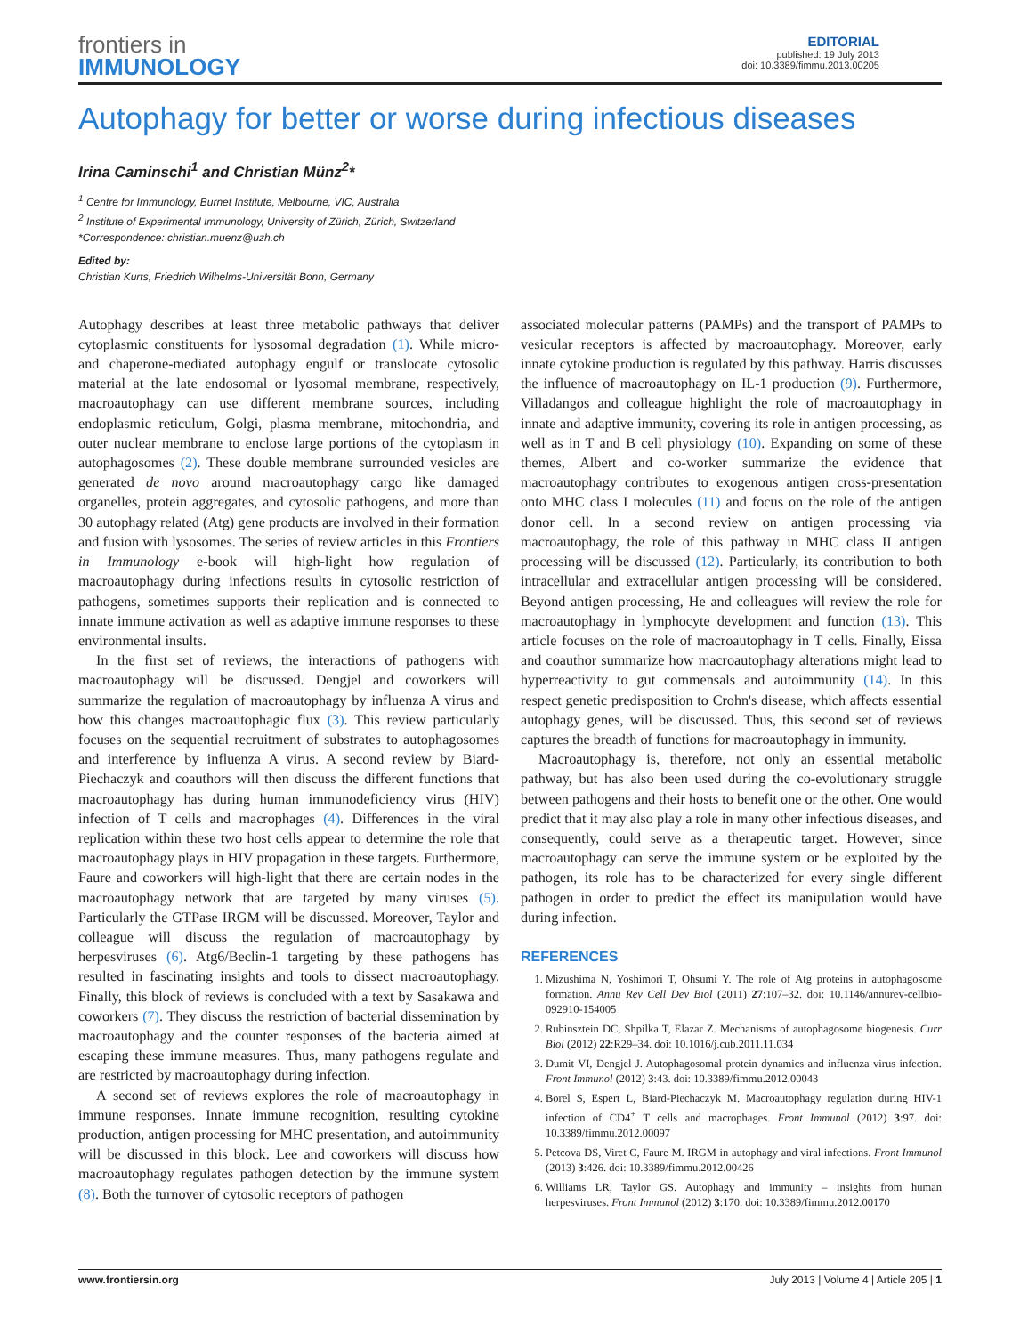frontiers in
IMMUNOLOGY
EDITORIAL
published: 19 July 2013
doi: 10.3389/fimmu.2013.00205
Autophagy for better or worse during infectious diseases
Irina Caminschi<sup>1</sup> and Christian Münz<sup>2</sup>*
<sup>1</sup> Centre for Immunology, Burnet Institute, Melbourne, VIC, Australia
<sup>2</sup> Institute of Experimental Immunology, University of Zürich, Zürich, Switzerland
*Correspondence: christian.muenz@uzh.ch
Edited by:
Christian Kurts, Friedrich Wilhelms-Universität Bonn, Germany
Autophagy describes at least three metabolic pathways that deliver cytoplasmic constituents for lysosomal degradation (1). While micro- and chaperone-mediated autophagy engulf or translocate cytosolic material at the late endosomal or lyosomal membrane, respectively, macroautophagy can use different membrane sources, including endoplasmic reticulum, Golgi, plasma membrane, mitochondria, and outer nuclear membrane to enclose large portions of the cytoplasm in autophagosomes (2). These double membrane surrounded vesicles are generated de novo around macroautophagy cargo like damaged organelles, protein aggregates, and cytosolic pathogens, and more than 30 autophagy related (Atg) gene products are involved in their formation and fusion with lysosomes. The series of review articles in this Frontiers in Immunology e-book will high-light how regulation of macroautophagy during infections results in cytosolic restriction of pathogens, sometimes supports their replication and is connected to innate immune activation as well as adaptive immune responses to these environmental insults.
In the first set of reviews, the interactions of pathogens with macroautophagy will be discussed. Dengjel and coworkers will summarize the regulation of macroautophagy by influenza A virus and how this changes macroautophagic flux (3). This review particularly focuses on the sequential recruitment of substrates to autophagosomes and interference by influenza A virus. A second review by Biard-Piechaczyk and coauthors will then discuss the different functions that macroautophagy has during human immunodeficiency virus (HIV) infection of T cells and macrophages (4). Differences in the viral replication within these two host cells appear to determine the role that macroautophagy plays in HIV propagation in these targets. Furthermore, Faure and coworkers will high-light that there are certain nodes in the macroautophagy network that are targeted by many viruses (5). Particularly the GTPase IRGM will be discussed. Moreover, Taylor and colleague will discuss the regulation of macroautophagy by herpesviruses (6). Atg6/Beclin-1 targeting by these pathogens has resulted in fascinating insights and tools to dissect macroautophagy. Finally, this block of reviews is concluded with a text by Sasakawa and coworkers (7). They discuss the restriction of bacterial dissemination by macroautophagy and the counter responses of the bacteria aimed at escaping these immune measures. Thus, many pathogens regulate and are restricted by macroautophagy during infection.
A second set of reviews explores the role of macroautophagy in immune responses. Innate immune recognition, resulting cytokine production, antigen processing for MHC presentation, and autoimmunity will be discussed in this block. Lee and coworkers will discuss how macroautophagy regulates pathogen detection by the immune system (8). Both the turnover of cytosolic receptors of pathogen
associated molecular patterns (PAMPs) and the transport of PAMPs to vesicular receptors is affected by macroautophagy. Moreover, early innate cytokine production is regulated by this pathway. Harris discusses the influence of macroautophagy on IL-1 production (9). Furthermore, Villadangos and colleague highlight the role of macroautophagy in innate and adaptive immunity, covering its role in antigen processing, as well as in T and B cell physiology (10). Expanding on some of these themes, Albert and co-worker summarize the evidence that macroautophagy contributes to exogenous antigen cross-presentation onto MHC class I molecules (11) and focus on the role of the antigen donor cell. In a second review on antigen processing via macroautophagy, the role of this pathway in MHC class II antigen processing will be discussed (12). Particularly, its contribution to both intracellular and extracellular antigen processing will be considered. Beyond antigen processing, He and colleagues will review the role for macroautophagy in lymphocyte development and function (13). This article focuses on the role of macroautophagy in T cells. Finally, Eissa and coauthor summarize how macroautophagy alterations might lead to hyperreactivity to gut commensals and autoimmunity (14). In this respect genetic predisposition to Crohn's disease, which affects essential autophagy genes, will be discussed. Thus, this second set of reviews captures the breadth of functions for macroautophagy in immunity.
Macroautophagy is, therefore, not only an essential metabolic pathway, but has also been used during the co-evolutionary struggle between pathogens and their hosts to benefit one or the other. One would predict that it may also play a role in many other infectious diseases, and consequently, could serve as a therapeutic target. However, since macroautophagy can serve the immune system or be exploited by the pathogen, its role has to be characterized for every single different pathogen in order to predict the effect its manipulation would have during infection.
REFERENCES
1. Mizushima N, Yoshimori T, Ohsumi Y. The role of Atg proteins in autophagosome formation. Annu Rev Cell Dev Biol (2011) 27:107–32. doi: 10.1146/annurev-cellbio-092910-154005
2. Rubinsztein DC, Shpilka T, Elazar Z. Mechanisms of autophagosome biogenesis. Curr Biol (2012) 22:R29–34. doi: 10.1016/j.cub.2011.11.034
3. Dumit VI, Dengjel J. Autophagosomal protein dynamics and influenza virus infection. Front Immunol (2012) 3:43. doi: 10.3389/fimmu.2012.00043
4. Borel S, Espert L, Biard-Piechaczyk M. Macroautophagy regulation during HIV-1 infection of CD4<sup>+</sup> T cells and macrophages. Front Immunol (2012) 3:97. doi: 10.3389/fimmu.2012.00097
5. Petcova DS, Viret C, Faure M. IRGM in autophagy and viral infections. Front Immunol (2013) 3:426. doi: 10.3389/fimmu.2012.00426
6. Williams LR, Taylor GS. Autophagy and immunity – insights from human herpesviruses. Front Immunol (2012) 3:170. doi: 10.3389/fimmu.2012.00170
www.frontiersin.org July 2013 | Volume 4 | Article 205 | 1